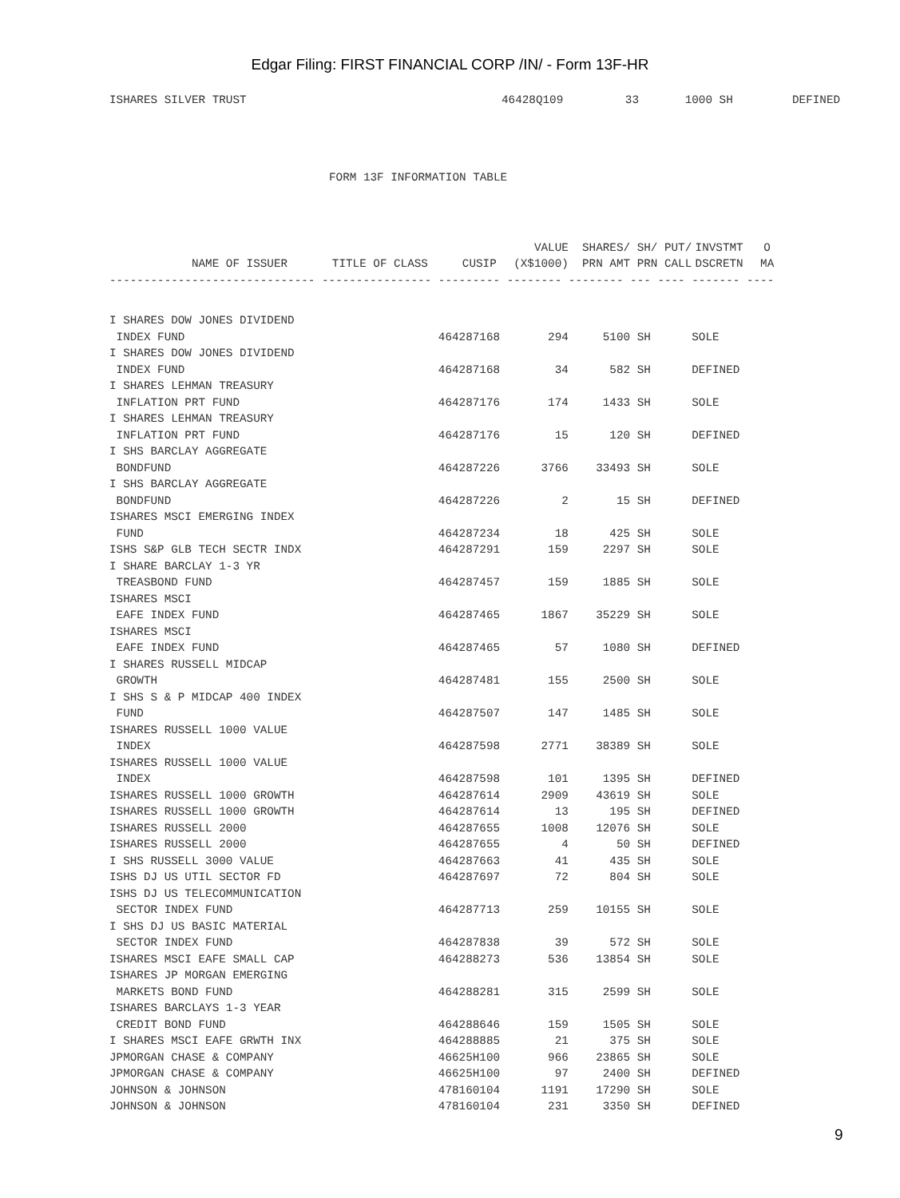Edgar Filing: FIRST FINANCIAL CORP /IN/ - Form 13F-HR
| ISHARES SILVER TRUST | 46428Q109 | 33 | 1000 | SH | DEFINED |
FORM 13F INFORMATION TABLE
| | | | VALUE | SHARES/ | SH/ PUT/ | INVSTMT | O |
| --- | --- | --- | --- | --- | --- | --- | --- |
| NAME OF ISSUER | TITLE OF CLASS | CUSIP | (X$1000) | PRN AMT | PRN CALL | DSCRETN | MA |
| ------------------------------ | ---------------- | --------- | -------- | -------- | --- ---- | ------- | ---- |
| I SHARES DOW JONES DIVIDEND | | | | | | | |
| INDEX FUND | | 464287168 | 294 | 5100 | SH | SOLE | |
| I SHARES DOW JONES DIVIDEND | | | | | | | |
| INDEX FUND | | 464287168 | 34 | 582 | SH | DEFINED | |
| I SHARES LEHMAN TREASURY | | | | | | | |
| INFLATION PRT FUND | | 464287176 | 174 | 1433 | SH | SOLE | |
| I SHARES LEHMAN TREASURY | | | | | | | |
| INFLATION PRT FUND | | 464287176 | 15 | 120 | SH | DEFINED | |
| I SHS BARCLAY AGGREGATE | | | | | | | |
| BONDFUND | | 464287226 | 3766 | 33493 | SH | SOLE | |
| I SHS BARCLAY AGGREGATE | | | | | | | |
| BONDFUND | | 464287226 | 2 | 15 | SH | DEFINED | |
| ISHARES MSCI EMERGING INDEX | | | | | | | |
| FUND | | 464287234 | 18 | 425 | SH | SOLE | |
| ISHS S&P GLB TECH SECTR INDX | | 464287291 | 159 | 2297 | SH | SOLE | |
| I SHARE BARCLAY 1-3 YR | | | | | | | |
| TREASBOND FUND | | 464287457 | 159 | 1885 | SH | SOLE | |
| ISHARES MSCI | | | | | | | |
| EAFE INDEX FUND | | 464287465 | 1867 | 35229 | SH | SOLE | |
| ISHARES MSCI | | | | | | | |
| EAFE INDEX FUND | | 464287465 | 57 | 1080 | SH | DEFINED | |
| I SHARES RUSSELL MIDCAP | | | | | | | |
| GROWTH | | 464287481 | 155 | 2500 | SH | SOLE | |
| I SHS S & P MIDCAP 400 INDEX | | | | | | | |
| FUND | | 464287507 | 147 | 1485 | SH | SOLE | |
| ISHARES RUSSELL 1000 VALUE | | | | | | | |
| INDEX | | 464287598 | 2771 | 38389 | SH | SOLE | |
| ISHARES RUSSELL 1000 VALUE | | | | | | | |
| INDEX | | 464287598 | 101 | 1395 | SH | DEFINED | |
| ISHARES RUSSELL 1000 GROWTH | | 464287614 | 2909 | 43619 | SH | SOLE | |
| ISHARES RUSSELL 1000 GROWTH | | 464287614 | 13 | 195 | SH | DEFINED | |
| ISHARES RUSSELL 2000 | | 464287655 | 1008 | 12076 | SH | SOLE | |
| ISHARES RUSSELL 2000 | | 464287655 | 4 | 50 | SH | DEFINED | |
| I SHS RUSSELL 3000 VALUE | | 464287663 | 41 | 435 | SH | SOLE | |
| ISHS DJ US UTIL SECTOR FD | | 464287697 | 72 | 804 | SH | SOLE | |
| ISHS DJ US TELECOMMUNICATION | | | | | | | |
| SECTOR INDEX FUND | | 464287713 | 259 | 10155 | SH | SOLE | |
| I SHS DJ US BASIC MATERIAL | | | | | | | |
| SECTOR INDEX FUND | | 464287838 | 39 | 572 | SH | SOLE | |
| ISHARES MSCI EAFE SMALL CAP | | 464288273 | 536 | 13854 | SH | SOLE | |
| ISHARES JP MORGAN EMERGING | | | | | | | |
| MARKETS BOND FUND | | 464288281 | 315 | 2599 | SH | SOLE | |
| ISHARES BARCLAYS 1-3 YEAR | | | | | | | |
| CREDIT BOND FUND | | 464288646 | 159 | 1505 | SH | SOLE | |
| I SHARES MSCI EAFE GRWTH INX | | 464288885 | 21 | 375 | SH | SOLE | |
| JPMORGAN CHASE & COMPANY | | 46625H100 | 966 | 23865 | SH | SOLE | |
| JPMORGAN CHASE & COMPANY | | 46625H100 | 97 | 2400 | SH | DEFINED | |
| JOHNSON & JOHNSON | | 478160104 | 1191 | 17290 | SH | SOLE | |
| JOHNSON & JOHNSON | | 478160104 | 231 | 3350 | SH | DEFINED | |
9